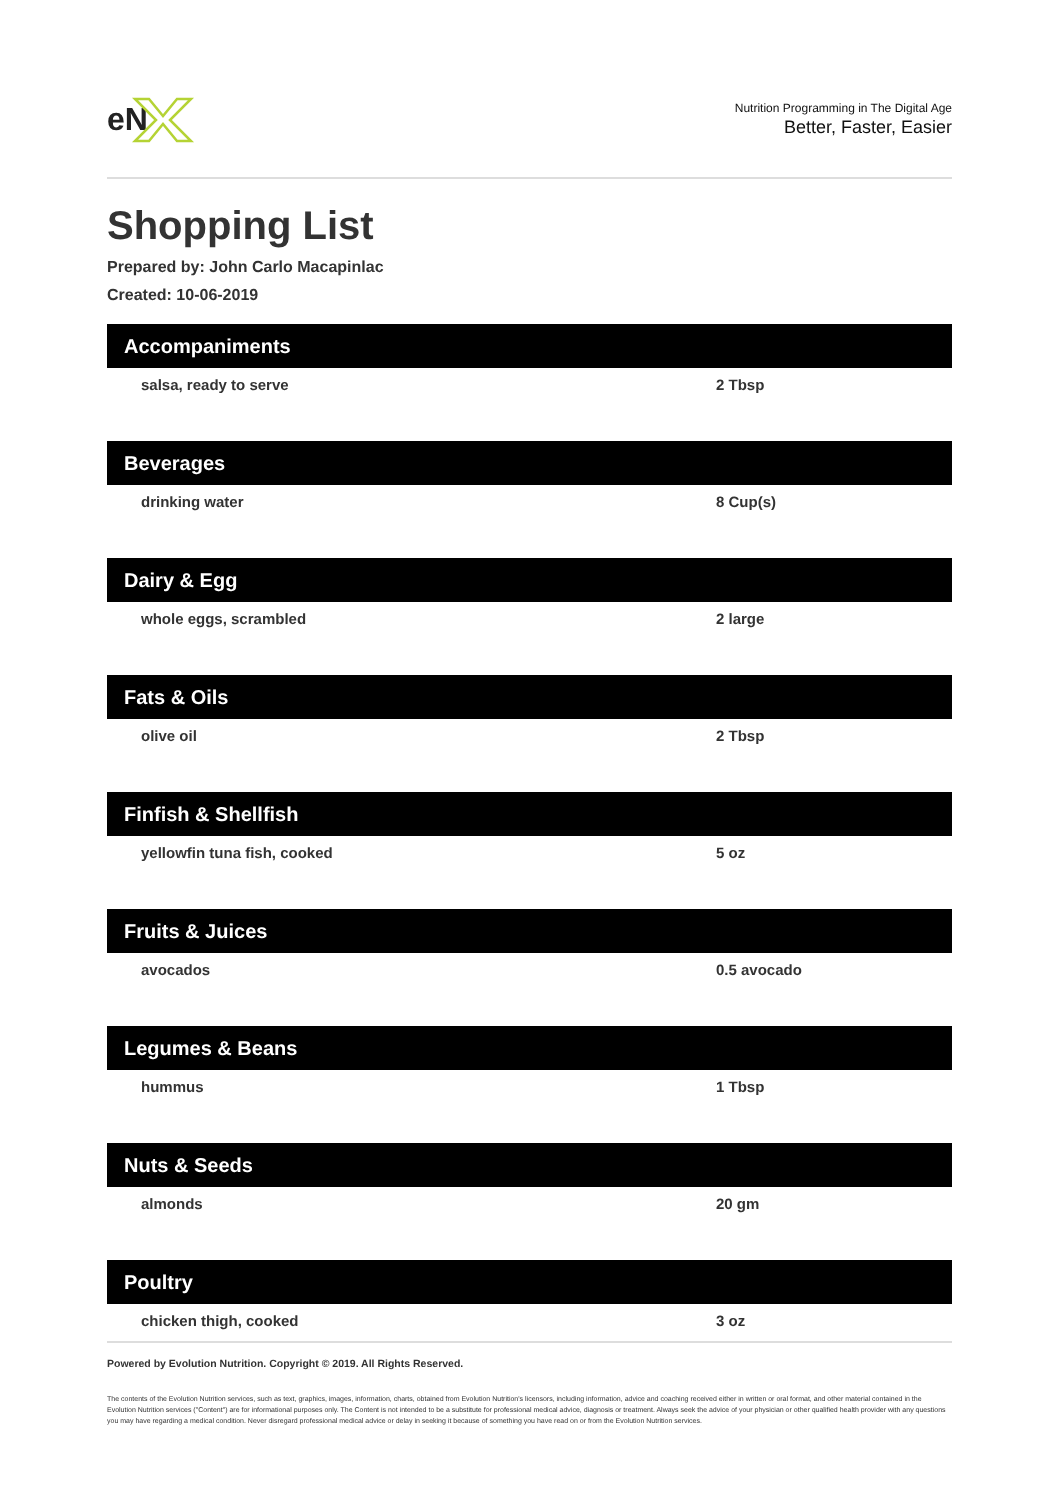eN
Nutrition Programming in The Digital Age
Better, Faster, Easier
Shopping List
Prepared by: John Carlo Macapinlac
Created: 10-06-2019
| Accompaniments | |
| --- | --- |
| salsa, ready to serve | 2 Tbsp |
| Beverages | |
| drinking water | 8 Cup(s) |
| Dairy & Egg | |
| whole eggs, scrambled | 2 large |
| Fats & Oils | |
| olive oil | 2 Tbsp |
| Finfish & Shellfish | |
| yellowfin tuna fish, cooked | 5 oz |
| Fruits & Juices | |
| avocados | 0.5 avocado |
| Legumes & Beans | |
| hummus | 1 Tbsp |
| Nuts & Seeds | |
| almonds | 20 gm |
| Poultry | |
| chicken thigh, cooked | 3 oz |
Powered by Evolution Nutrition. Copyright © 2019. All Rights Reserved.
The contents of the Evolution Nutrition services, such as text, graphics, images, information, charts, obtained from Evolution Nutrition's licensors, including information, advice and coaching received either in written or oral format, and other material contained in the Evolution Nutrition services ("Content") are for informational purposes only. The Content is not intended to be a substitute for professional medical advice, diagnosis or treatment. Always seek the advice of your physician or other qualified health provider with any questions you may have regarding a medical condition. Never disregard professional medical advice or delay in seeking it because of something you have read on or from the Evolution Nutrition services.